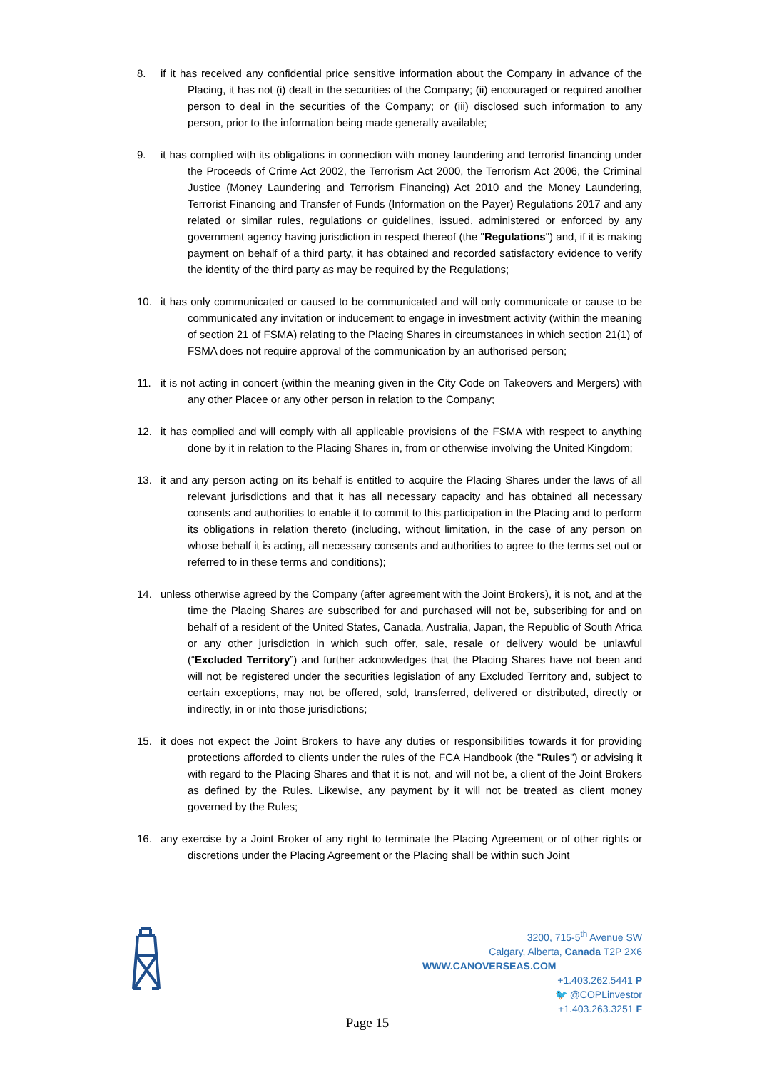8. if it has received any confidential price sensitive information about the Company in advance of the Placing, it has not (i) dealt in the securities of the Company; (ii) encouraged or required another person to deal in the securities of the Company; or (iii) disclosed such information to any person, prior to the information being made generally available;
9. it has complied with its obligations in connection with money laundering and terrorist financing under the Proceeds of Crime Act 2002, the Terrorism Act 2000, the Terrorism Act 2006, the Criminal Justice (Money Laundering and Terrorism Financing) Act 2010 and the Money Laundering, Terrorist Financing and Transfer of Funds (Information on the Payer) Regulations 2017 and any related or similar rules, regulations or guidelines, issued, administered or enforced by any government agency having jurisdiction in respect thereof (the "Regulations") and, if it is making payment on behalf of a third party, it has obtained and recorded satisfactory evidence to verify the identity of the third party as may be required by the Regulations;
10. it has only communicated or caused to be communicated and will only communicate or cause to be communicated any invitation or inducement to engage in investment activity (within the meaning of section 21 of FSMA) relating to the Placing Shares in circumstances in which section 21(1) of FSMA does not require approval of the communication by an authorised person;
11. it is not acting in concert (within the meaning given in the City Code on Takeovers and Mergers) with any other Placee or any other person in relation to the Company;
12. it has complied and will comply with all applicable provisions of the FSMA with respect to anything done by it in relation to the Placing Shares in, from or otherwise involving the United Kingdom;
13. it and any person acting on its behalf is entitled to acquire the Placing Shares under the laws of all relevant jurisdictions and that it has all necessary capacity and has obtained all necessary consents and authorities to enable it to commit to this participation in the Placing and to perform its obligations in relation thereto (including, without limitation, in the case of any person on whose behalf it is acting, all necessary consents and authorities to agree to the terms set out or referred to in these terms and conditions);
14. unless otherwise agreed by the Company (after agreement with the Joint Brokers), it is not, and at the time the Placing Shares are subscribed for and purchased will not be, subscribing for and on behalf of a resident of the United States, Canada, Australia, Japan, the Republic of South Africa or any other jurisdiction in which such offer, sale, resale or delivery would be unlawful (“Excluded Territory”) and further acknowledges that the Placing Shares have not been and will not be registered under the securities legislation of any Excluded Territory and, subject to certain exceptions, may not be offered, sold, transferred, delivered or distributed, directly or indirectly, in or into those jurisdictions;
15. it does not expect the Joint Brokers to have any duties or responsibilities towards it for providing protections afforded to clients under the rules of the FCA Handbook (the "Rules") or advising it with regard to the Placing Shares and that it is not, and will not be, a client of the Joint Brokers as defined by the Rules. Likewise, any payment by it will not be treated as client money governed by the Rules;
16. any exercise by a Joint Broker of any right to terminate the Placing Agreement or of other rights or discretions under the Placing Agreement or the Placing shall be within such Joint
3200, 715-5<sup>th</sup> Avenue SW
Calgary, Alberta, Canada T2P 2X6
WWW.CANOVERSEAS.COM
+1.403.262.5441 P
🐦 @COPLinvestor
+1.403.263.3251 F
Page 15